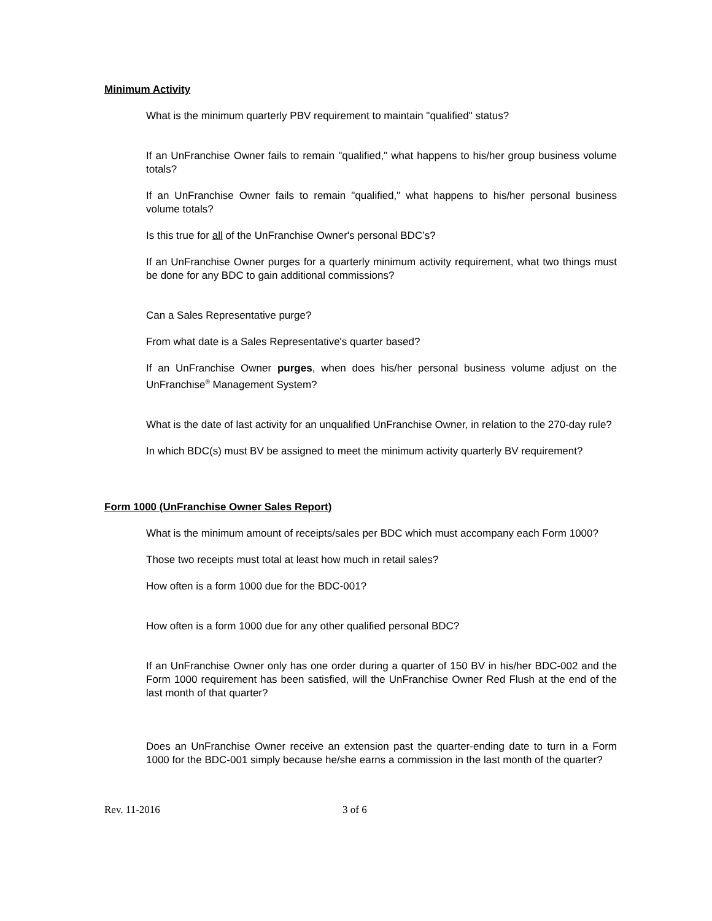Minimum Activity
What is the minimum quarterly PBV requirement to maintain "qualified" status?
If an UnFranchise Owner fails to remain "qualified," what happens to his/her group business volume totals?
If an UnFranchise Owner fails to remain "qualified," what happens to his/her personal business volume totals?
Is this true for all of the UnFranchise Owner's personal BDC’s?
If an UnFranchise Owner purges for a quarterly minimum activity requirement, what two things must be done for any BDC to gain additional commissions?
Can a Sales Representative purge?
From what date is a Sales Representative's quarter based?
If an UnFranchise Owner purges, when does his/her personal business volume adjust on the UnFranchise<sup>®</sup> Management System?
What is the date of last activity for an unqualified UnFranchise Owner, in relation to the 270-day rule?
In which BDC(s) must BV be assigned to meet the minimum activity quarterly BV requirement?
Form 1000 (UnFranchise Owner Sales Report)
What is the minimum amount of receipts/sales per BDC which must accompany each Form 1000?
Those two receipts must total at least how much in retail sales?
How often is a form 1000 due for the BDC-001?
How often is a form 1000 due for any other qualified personal BDC?
If an UnFranchise Owner only has one order during a quarter of 150 BV in his/her BDC-002 and the Form 1000 requirement has been satisfied, will the UnFranchise Owner Red Flush at the end of the last month of that quarter?
Does an UnFranchise Owner receive an extension past the quarter-ending date to turn in a Form 1000 for the BDC-001 simply because he/she earns a commission in the last month of the quarter?
Rev. 11-2016 3 of 6